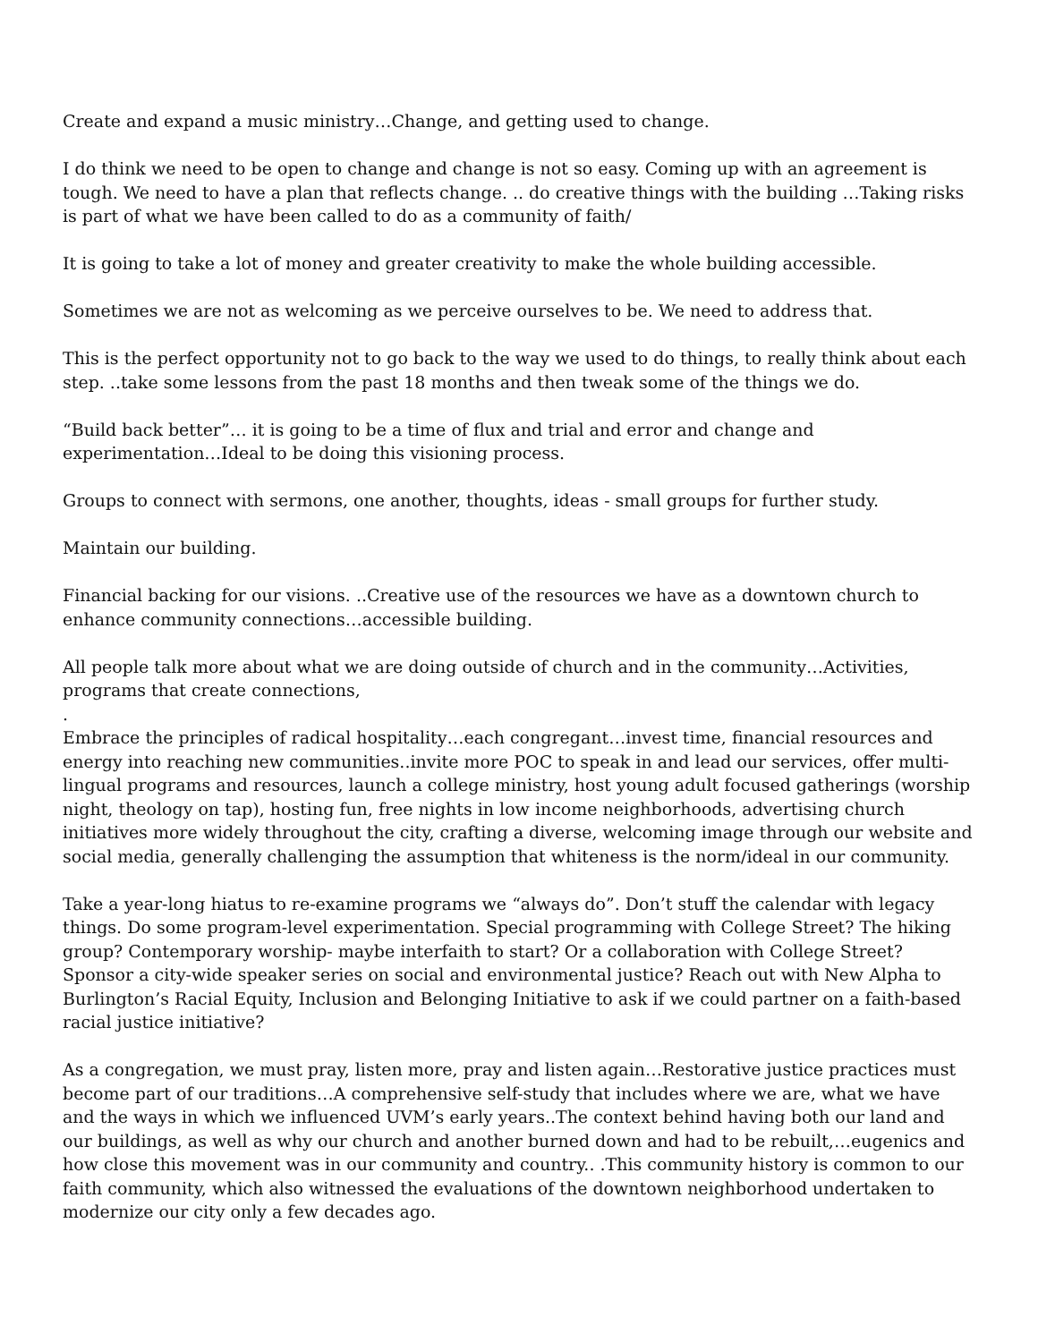Create and expand a music ministry…Change, and getting used to change.
I do think we need to be open to change and change is not so easy. Coming up with an agreement is tough. We need to have a plan that reflects change. .. do creative things with the building …Taking risks is part of what we have been called to do as a community of faith/
It is going to take a lot of money and greater creativity to make the whole building accessible.
Sometimes we are not as welcoming as we perceive ourselves to be. We need to address that.
This is the perfect opportunity not to go back to the way we used to do things, to really think about each step. ..take some lessons from the past 18 months and then tweak some of the things we do.
“Build back better”… it is going to be a time of flux and trial and error and change and experimentation…Ideal to be doing this visioning process.
Groups to connect with sermons, one another, thoughts, ideas - small groups for further study.
Maintain our building.
Financial backing for our visions. ..Creative use of the resources we have as a downtown church to enhance community connections…accessible building.
All people talk more about what we are doing outside of church and in the community…Activities, programs that create connections,
.
Embrace the principles of radical hospitality…each congregant…invest time, financial resources and energy into reaching new communities..invite more POC to speak in and lead our services, offer multi-lingual programs and resources, launch a college ministry, host young adult focused gatherings (worship night, theology on tap), hosting fun, free nights in low income neighborhoods, advertising church initiatives more widely throughout the city, crafting a diverse, welcoming image through our website and social media, generally challenging the assumption that whiteness is the norm/ideal in our community.
Take a year-long hiatus to re-examine programs we “always do”. Don’t stuff the calendar with legacy things. Do some program-level experimentation. Special programming with College Street? The hiking group? Contemporary worship- maybe interfaith to start? Or a collaboration with College Street? Sponsor a city-wide speaker series on social and environmental justice? Reach out with New Alpha to Burlington’s Racial Equity, Inclusion and Belonging Initiative to ask if we could partner on a faith-based racial justice initiative?
As a congregation, we must pray, listen more, pray and listen again…Restorative justice practices must become part of our traditions…A comprehensive self-study that includes where we are, what we have and the ways in which we influenced UVM’s early years..The context behind having both our land and our buildings, as well as why our church and another burned down and had to be rebuilt,…eugenics and how close this movement was in our community and country.. .This community history is common to our faith community, which also witnessed the evaluations of the downtown neighborhood undertaken to modernize our city only a few decades ago.